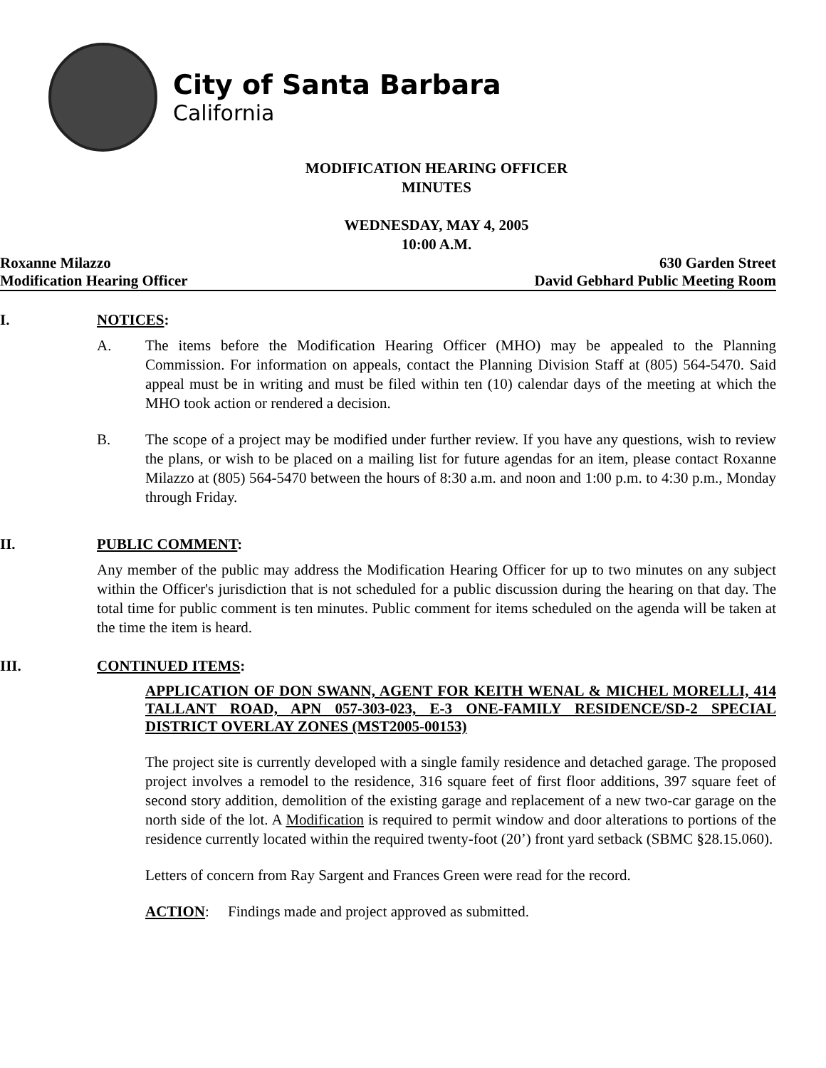City of Santa Barbara
California
MODIFICATION HEARING OFFICER
MINUTES
WEDNESDAY, MAY 4, 2005
10:00 A.M.
Roxanne Milazzo 630 Garden Street
Modification Hearing Officer David Gebhard Public Meeting Room
I. NOTICES:
A. The items before the Modification Hearing Officer (MHO) may be appealed to the Planning Commission. For information on appeals, contact the Planning Division Staff at (805) 564-5470. Said appeal must be in writing and must be filed within ten (10) calendar days of the meeting at which the MHO took action or rendered a decision.
B. The scope of a project may be modified under further review. If you have any questions, wish to review the plans, or wish to be placed on a mailing list for future agendas for an item, please contact Roxanne Milazzo at (805) 564-5470 between the hours of 8:30 a.m. and noon and 1:00 p.m. to 4:30 p.m., Monday through Friday.
II. PUBLIC COMMENT:
Any member of the public may address the Modification Hearing Officer for up to two minutes on any subject within the Officer's jurisdiction that is not scheduled for a public discussion during the hearing on that day. The total time for public comment is ten minutes. Public comment for items scheduled on the agenda will be taken at the time the item is heard.
III. CONTINUED ITEMS:
APPLICATION OF DON SWANN, AGENT FOR KEITH WENAL & MICHEL MORELLI, 414 TALLANT ROAD, APN 057-303-023, E-3 ONE-FAMILY RESIDENCE/SD-2 SPECIAL DISTRICT OVERLAY ZONES (MST2005-00153)
The project site is currently developed with a single family residence and detached garage. The proposed project involves a remodel to the residence, 316 square feet of first floor additions, 397 square feet of second story addition, demolition of the existing garage and replacement of a new two-car garage on the north side of the lot. A Modification is required to permit window and door alterations to portions of the residence currently located within the required twenty-foot (20’) front yard setback (SBMC §28.15.060).
Letters of concern from Ray Sargent and Frances Green were read for the record.
ACTION: Findings made and project approved as submitted.